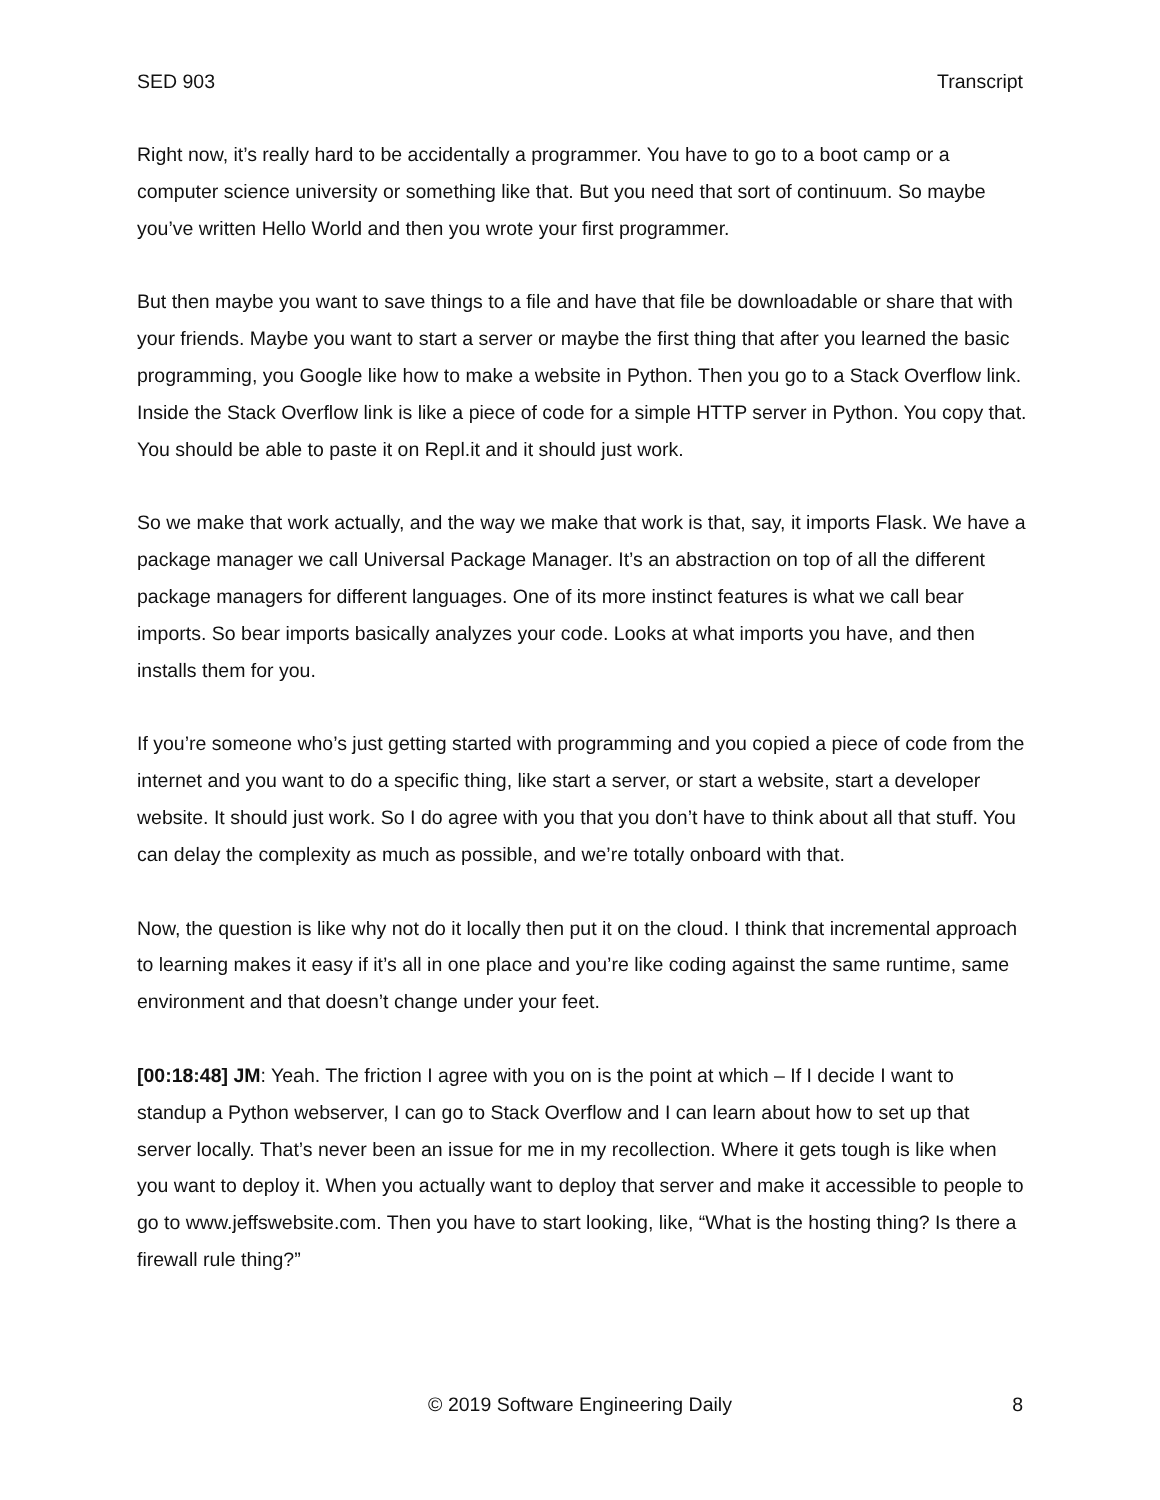SED 903 Transcript
Right now, it’s really hard to be accidentally a programmer. You have to go to a boot camp or a computer science university or something like that. But you need that sort of continuum. So maybe you’ve written Hello World and then you wrote your first programmer.
But then maybe you want to save things to a file and have that file be downloadable or share that with your friends. Maybe you want to start a server or maybe the first thing that after you learned the basic programming, you Google like how to make a website in Python. Then you go to a Stack Overflow link. Inside the Stack Overflow link is like a piece of code for a simple HTTP server in Python. You copy that. You should be able to paste it on Repl.it and it should just work.
So we make that work actually, and the way we make that work is that, say, it imports Flask. We have a package manager we call Universal Package Manager. It’s an abstraction on top of all the different package managers for different languages. One of its more instinct features is what we call bear imports. So bear imports basically analyzes your code. Looks at what imports you have, and then installs them for you.
If you’re someone who’s just getting started with programming and you copied a piece of code from the internet and you want to do a specific thing, like start a server, or start a website, start a developer website. It should just work. So I do agree with you that you don’t have to think about all that stuff. You can delay the complexity as much as possible, and we’re totally onboard with that.
Now, the question is like why not do it locally then put it on the cloud. I think that incremental approach to learning makes it easy if it’s all in one place and you’re like coding against the same runtime, same environment and that doesn’t change under your feet.
[00:18:48] JM: Yeah. The friction I agree with you on is the point at which – If I decide I want to standup a Python webserver, I can go to Stack Overflow and I can learn about how to set up that server locally. That’s never been an issue for me in my recollection. Where it gets tough is like when you want to deploy it. When you actually want to deploy that server and make it accessible to people to go to www.jeffswebsite.com. Then you have to start looking, like, “What is the hosting thing? Is there a firewall rule thing?”
© 2019 Software Engineering Daily 8